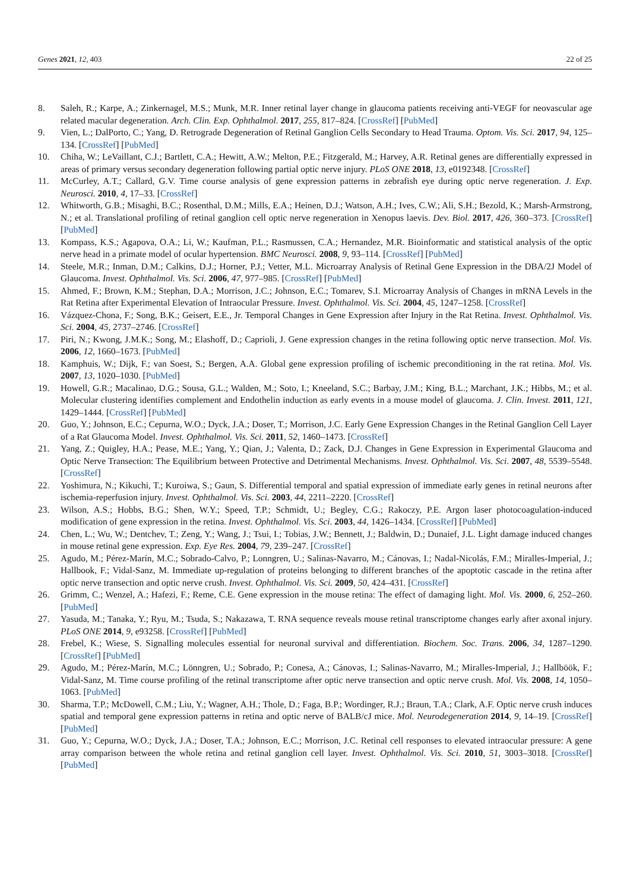Genes 2021, 12, 403 22 of 25
8. Saleh, R.; Karpe, A.; Zinkernagel, M.S.; Munk, M.R. Inner retinal layer change in glaucoma patients receiving anti-VEGF for neovascular age related macular degeneration. Arch. Clin. Exp. Ophthalmol. 2017, 255, 817–824. [CrossRef] [PubMed]
9. Vien, L.; DalPorto, C.; Yang, D. Retrograde Degeneration of Retinal Ganglion Cells Secondary to Head Trauma. Optom. Vis. Sci. 2017, 94, 125–134. [CrossRef] [PubMed]
10. Chiha, W.; LeVaillant, C.J.; Bartlett, C.A.; Hewitt, A.W.; Melton, P.E.; Fitzgerald, M.; Harvey, A.R. Retinal genes are differentially expressed in areas of primary versus secondary degeneration following partial optic nerve injury. PLoS ONE 2018, 13, e0192348. [CrossRef]
11. McCurley, A.T.; Callard, G.V. Time course analysis of gene expression patterns in zebrafish eye during optic nerve regeneration. J. Exp. Neurosci. 2010, 4, 17–33. [CrossRef]
12. Whitworth, G.B.; Misaghi, B.C.; Rosenthal, D.M.; Mills, E.A.; Heinen, D.J.; Watson, A.H.; Ives, C.W.; Ali, S.H.; Bezold, K.; Marsh-Armstrong, N.; et al. Translational profiling of retinal ganglion cell optic nerve regeneration in Xenopus laevis. Dev. Biol. 2017, 426, 360–373. [CrossRef] [PubMed]
13. Kompass, K.S.; Agapova, O.A.; Li, W.; Kaufman, P.L.; Rasmussen, C.A.; Hernandez, M.R. Bioinformatic and statistical analysis of the optic nerve head in a primate model of ocular hypertension. BMC Neurosci. 2008, 9, 93–114. [CrossRef] [PubMed]
14. Steele, M.R.; Inman, D.M.; Calkins, D.J.; Horner, P.J.; Vetter, M.L. Microarray Analysis of Retinal Gene Expression in the DBA/2J Model of Glaucoma. Invest. Ophthalmol. Vis. Sci. 2006, 47, 977–985. [CrossRef] [PubMed]
15. Ahmed, F.; Brown, K.M.; Stephan, D.A.; Morrison, J.C.; Johnson, E.C.; Tomarev, S.I. Microarray Analysis of Changes in mRNA Levels in the Rat Retina after Experimental Elevation of Intraocular Pressure. Invest. Ophthalmol. Vis. Sci. 2004, 45, 1247–1258. [CrossRef]
16. Vázquez-Chona, F.; Song, B.K.; Geisert, E.E., Jr. Temporal Changes in Gene Expression after Injury in the Rat Retina. Invest. Ophthalmol. Vis. Sci. 2004, 45, 2737–2746. [CrossRef]
17. Piri, N.; Kwong, J.M.K.; Song, M.; Elashoff, D.; Caprioli, J. Gene expression changes in the retina following optic nerve transection. Mol. Vis. 2006, 12, 1660–1673. [PubMed]
18. Kamphuis, W.; Dijk, F.; van Soest, S.; Bergen, A.A. Global gene expression profiling of ischemic preconditioning in the rat retina. Mol. Vis. 2007, 13, 1020–1030. [PubMed]
19. Howell, G.R.; Macalinao, D.G.; Sousa, G.L.; Walden, M.; Soto, I.; Kneeland, S.C.; Barbay, J.M.; King, B.L.; Marchant, J.K.; Hibbs, M.; et al. Molecular clustering identifies complement and Endothelin induction as early events in a mouse model of glaucoma. J. Clin. Invest. 2011, 121, 1429–1444. [CrossRef] [PubMed]
20. Guo, Y.; Johnson, E.C.; Cepurna, W.O.; Dyck, J.A.; Doser, T.; Morrison, J.C. Early Gene Expression Changes in the Retinal Ganglion Cell Layer of a Rat Glaucoma Model. Invest. Ophthalmol. Vis. Sci. 2011, 52, 1460–1473. [CrossRef]
21. Yang, Z.; Quigley, H.A.; Pease, M.E.; Yang, Y.; Qian, J.; Valenta, D.; Zack, D.J. Changes in Gene Expression in Experimental Glaucoma and Optic Nerve Transection: The Equilibrium between Protective and Detrimental Mechanisms. Invest. Ophthalmol. Vis. Sci. 2007, 48, 5539–5548. [CrossRef]
22. Yoshimura, N.; Kikuchi, T.; Kuroiwa, S.; Gaun, S. Differential temporal and spatial expression of immediate early genes in retinal neurons after ischemia-reperfusion injury. Invest. Ophthalmol. Vis. Sci. 2003, 44, 2211–2220. [CrossRef]
23. Wilson, A.S.; Hobbs, B.G.; Shen, W.Y.; Speed, T.P.; Schmidt, U.; Begley, C.G.; Rakoczy, P.E. Argon laser photocoagulation-induced modification of gene expression in the retina. Invest. Ophthalmol. Vis. Sci. 2003, 44, 1426–1434. [CrossRef] [PubMed]
24. Chen, L.; Wu, W.; Dentchev, T.; Zeng, Y.; Wang, J.; Tsui, I.; Tobias, J.W.; Bennett, J.; Baldwin, D.; Dunaief, J.L. Light damage induced changes in mouse retinal gene expression. Exp. Eye Res. 2004, 79, 239–247. [CrossRef]
25. Agudo, M.; Pérez-Marín, M.C.; Sobrado-Calvo, P.; Lonngren, U.; Salinas-Navarro, M.; Cánovas, I.; Nadal-Nicolás, F.M.; Miralles-Imperial, J.; Hallbook, F.; Vidal-Sanz, M. Immediate up-regulation of proteins belonging to different branches of the apoptotic cascade in the retina after optic nerve transection and optic nerve crush. Invest. Ophthalmol. Vis. Sci. 2009, 50, 424–431. [CrossRef]
26. Grimm, C.; Wenzel, A.; Hafezi, F.; Reme, C.E. Gene expression in the mouse retina: The effect of damaging light. Mol. Vis. 2000, 6, 252–260. [PubMed]
27. Yasuda, M.; Tanaka, Y.; Ryu, M.; Tsuda, S.; Nakazawa, T. RNA sequence reveals mouse retinal transcriptome changes early after axonal injury. PLoS ONE 2014, 9, e93258. [CrossRef] [PubMed]
28. Frebel, K.; Wiese, S. Signalling molecules essential for neuronal survival and differentiation. Biochem. Soc. Trans. 2006, 34, 1287–1290. [CrossRef] [PubMed]
29. Agudo, M.; Pérez-Marín, M.C.; Lönngren, U.; Sobrado, P.; Conesa, A.; Cánovas, I.; Salinas-Navarro, M.; Miralles-Imperial, J.; Hallböök, F.; Vidal-Sanz, M. Time course profiling of the retinal transcriptome after optic nerve transection and optic nerve crush. Mol. Vis. 2008, 14, 1050–1063. [PubMed]
30. Sharma, T.P.; McDowell, C.M.; Liu, Y.; Wagner, A.H.; Thole, D.; Faga, B.P.; Wordinger, R.J.; Braun, T.A.; Clark, A.F. Optic nerve crush induces spatial and temporal gene expression patterns in retina and optic nerve of BALB/cJ mice. Mol. Neurodegeneration 2014, 9, 14–19. [CrossRef] [PubMed]
31. Guo, Y.; Cepurna, W.O.; Dyck, J.A.; Doser, T.A.; Johnson, E.C.; Morrison, J.C. Retinal cell responses to elevated intraocular pressure: A gene array comparison between the whole retina and retinal ganglion cell layer. Invest. Ophthalmol. Vis. Sci. 2010, 51, 3003–3018. [CrossRef] [PubMed]